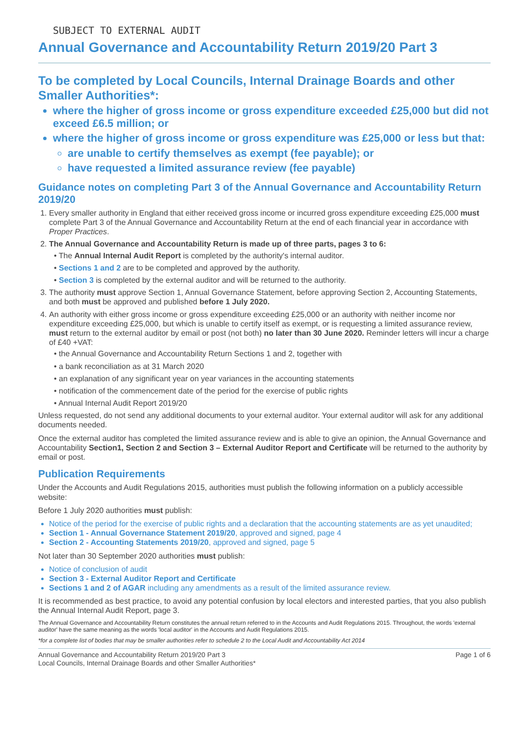SUBJECT TO EXTERNAL AUDIT
Annual Governance and Accountability Return 2019/20 Part 3
To be completed by Local Councils, Internal Drainage Boards and other Smaller Authorities*:
where the higher of gross income or gross expenditure exceeded £25,000 but did not exceed £6.5 million; or
where the higher of gross income or gross expenditure was £25,000 or less but that:
are unable to certify themselves as exempt (fee payable); or
have requested a limited assurance review (fee payable)
Guidance notes on completing Part 3 of the Annual Governance and Accountability Return 2019/20
1. Every smaller authority in England that either received gross income or incurred gross expenditure exceeding £25,000 must complete Part 3 of the Annual Governance and Accountability Return at the end of each financial year in accordance with Proper Practices.
2. The Annual Governance and Accountability Return is made up of three parts, pages 3 to 6:
• The Annual Internal Audit Report is completed by the authority's internal auditor.
• Sections 1 and 2 are to be completed and approved by the authority.
• Section 3 is completed by the external auditor and will be returned to the authority.
3. The authority must approve Section 1, Annual Governance Statement, before approving Section 2, Accounting Statements, and both must be approved and published before 1 July 2020.
4. An authority with either gross income or gross expenditure exceeding £25,000 or an authority with neither income nor expenditure exceeding £25,000, but which is unable to certify itself as exempt, or is requesting a limited assurance review, must return to the external auditor by email or post (not both) no later than 30 June 2020. Reminder letters will incur a charge of £40 +VAT:
• the Annual Governance and Accountability Return Sections 1 and 2, together with
• a bank reconciliation as at 31 March 2020
• an explanation of any significant year on year variances in the accounting statements
• notification of the commencement date of the period for the exercise of public rights
• Annual Internal Audit Report 2019/20
Unless requested, do not send any additional documents to your external auditor. Your external auditor will ask for any additional documents needed.
Once the external auditor has completed the limited assurance review and is able to give an opinion, the Annual Governance and Accountability Section1, Section 2 and Section 3 – External Auditor Report and Certificate will be returned to the authority by email or post.
Publication Requirements
Under the Accounts and Audit Regulations 2015, authorities must publish the following information on a publicly accessible website:
Before 1 July 2020 authorities must publish:
Notice of the period for the exercise of public rights and a declaration that the accounting statements are as yet unaudited;
Section 1 - Annual Governance Statement 2019/20, approved and signed, page 4
Section 2 - Accounting Statements 2019/20, approved and signed, page 5
Not later than 30 September 2020 authorities must publish:
Notice of conclusion of audit
Section 3 - External Auditor Report and Certificate
Sections 1 and 2 of AGAR including any amendments as a result of the limited assurance review.
It is recommended as best practice, to avoid any potential confusion by local electors and interested parties, that you also publish the Annual Internal Audit Report, page 3.
The Annual Governance and Accountability Return constitutes the annual return referred to in the Accounts and Audit Regulations 2015. Throughout, the words 'external auditor' have the same meaning as the words 'local auditor' in the Accounts and Audit Regulations 2015.
*for a complete list of bodies that may be smaller authorities refer to schedule 2 to the Local Audit and Accountability Act 2014
Annual Governance and Accountability Return 2019/20 Part 3
Local Councils, Internal Drainage Boards and other Smaller Authorities*
Page 1 of 6